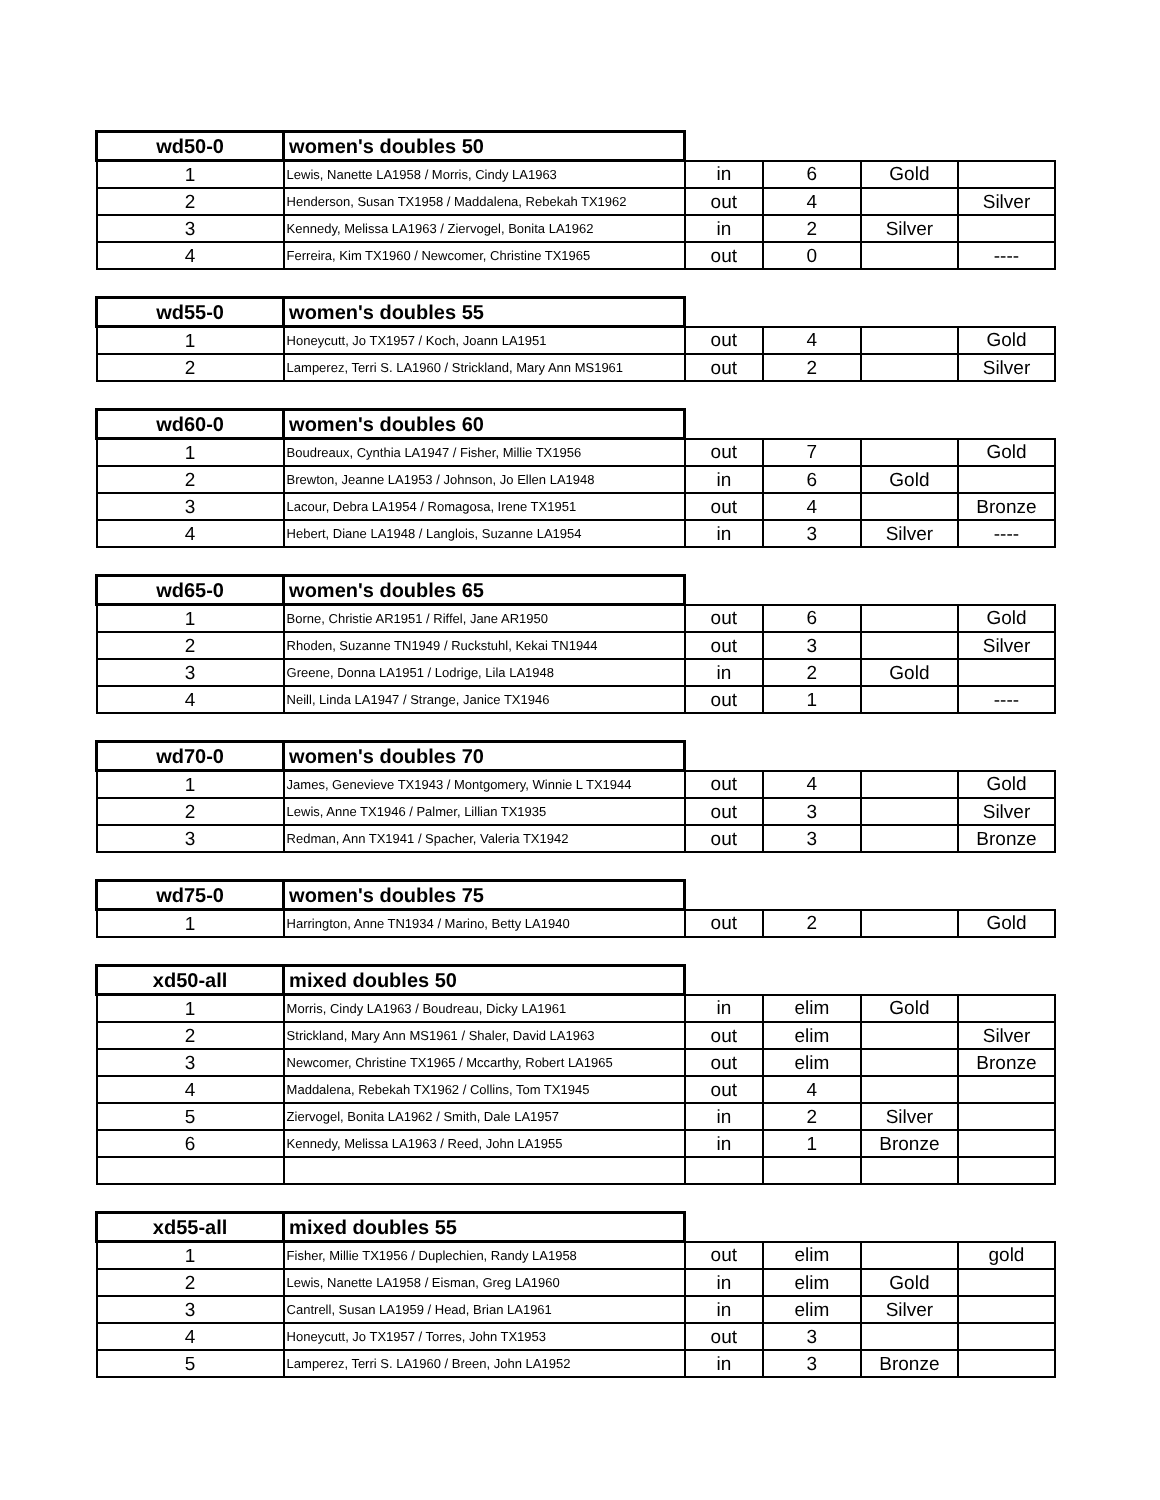| wd50-0 | women's doubles 50 | | | | |
| --- | --- | --- | --- | --- | --- |
| 1 | Lewis, Nanette LA1958 / Morris, Cindy LA1963 | in | 6 | Gold | |
| 2 | Henderson, Susan TX1958 / Maddalena, Rebekah TX1962 | out | 4 | | Silver |
| 3 | Kennedy, Melissa LA1963 / Ziervogel, Bonita LA1962 | in | 2 | Silver | |
| 4 | Ferreira, Kim TX1960 / Newcomer, Christine TX1965 | out | 0 | | ---- |
| wd55-0 | women's doubles 55 | | | | |
| --- | --- | --- | --- | --- | --- |
| 1 | Honeycutt, Jo TX1957 / Koch, Joann LA1951 | out | 4 | | Gold |
| 2 | Lamperez, Terri S. LA1960 / Strickland, Mary Ann MS1961 | out | 2 | | Silver |
| wd60-0 | women's doubles 60 | | | | |
| --- | --- | --- | --- | --- | --- |
| 1 | Boudreaux, Cynthia LA1947 / Fisher, Millie TX1956 | out | 7 | | Gold |
| 2 | Brewton, Jeanne LA1953 / Johnson, Jo Ellen LA1948 | in | 6 | Gold | |
| 3 | Lacour, Debra LA1954 / Romagosa, Irene TX1951 | out | 4 | | Bronze |
| 4 | Hebert, Diane LA1948 / Langlois, Suzanne LA1954 | in | 3 | Silver | ---- |
| wd65-0 | women's doubles 65 | | | | |
| --- | --- | --- | --- | --- | --- |
| 1 | Borne, Christie AR1951 / Riffel, Jane AR1950 | out | 6 | | Gold |
| 2 | Rhoden, Suzanne TN1949 / Ruckstuhl, Kekai TN1944 | out | 3 | | Silver |
| 3 | Greene, Donna LA1951 / Lodrige, Lila LA1948 | in | 2 | Gold | |
| 4 | Neill, Linda LA1947 / Strange, Janice TX1946 | out | 1 | | ---- |
| wd70-0 | women's doubles 70 | | | | |
| --- | --- | --- | --- | --- | --- |
| 1 | James, Genevieve TX1943 / Montgomery, Winnie L TX1944 | out | 4 | | Gold |
| 2 | Lewis, Anne TX1946 / Palmer, Lillian TX1935 | out | 3 | | Silver |
| 3 | Redman, Ann TX1941 / Spacher, Valeria TX1942 | out | 3 | | Bronze |
| wd75-0 | women's doubles 75 | | | | |
| --- | --- | --- | --- | --- | --- |
| 1 | Harrington, Anne TN1934 / Marino, Betty LA1940 | out | 2 | | Gold |
| xd50-all | mixed doubles 50 | | | | |
| --- | --- | --- | --- | --- | --- |
| 1 | Morris, Cindy LA1963 / Boudreau, Dicky LA1961 | in | elim | Gold | |
| 2 | Strickland, Mary Ann MS1961 / Shaler, David LA1963 | out | elim | | Silver |
| 3 | Newcomer, Christine TX1965 / Mccarthy, Robert LA1965 | out | elim | | Bronze |
| 4 | Maddalena, Rebekah TX1962 / Collins, Tom TX1945 | out | 4 | | |
| 5 | Ziervogel, Bonita LA1962 / Smith, Dale LA1957 | in | 2 | Silver | |
| 6 | Kennedy, Melissa LA1963 / Reed, John LA1955 | in | 1 | Bronze | |
| xd55-all | mixed doubles 55 | | | | |
| --- | --- | --- | --- | --- | --- |
| 1 | Fisher, Millie TX1956 / Duplechien, Randy LA1958 | out | elim | | gold |
| 2 | Lewis, Nanette LA1958 / Eisman, Greg LA1960 | in | elim | Gold | |
| 3 | Cantrell, Susan LA1959 / Head, Brian LA1961 | in | elim | Silver | |
| 4 | Honeycutt, Jo TX1957 / Torres, John TX1953 | out | 3 | | |
| 5 | Lamperez, Terri S. LA1960 / Breen, John LA1952 | in | 3 | Bronze | |